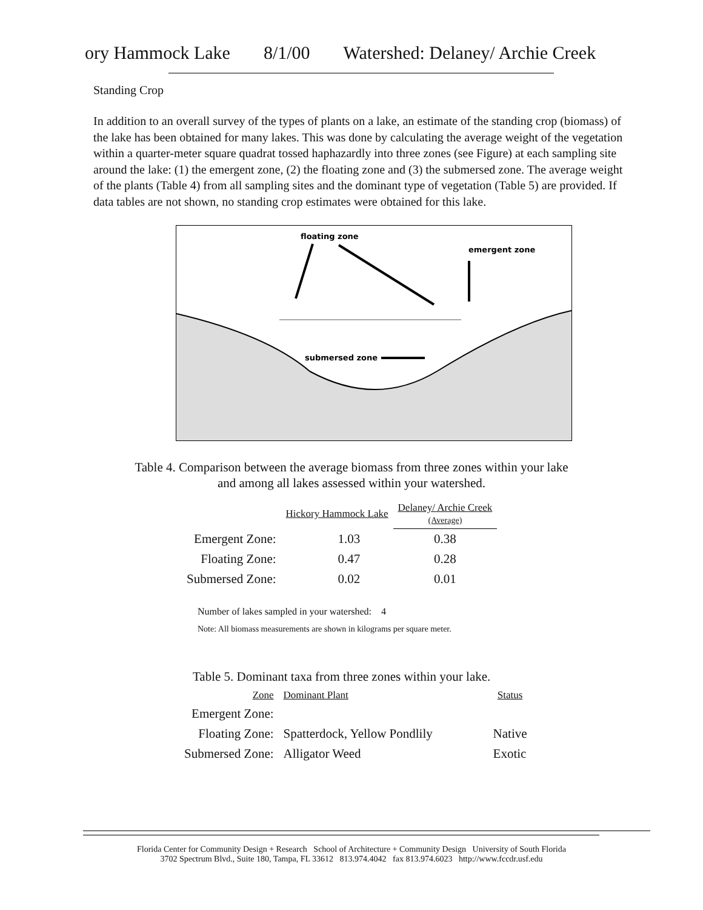ory Hammock Lake 8/1/00 Watershed: Delaney/ Archie Creek
Standing Crop
In addition to an overall survey of the types of plants on a lake, an estimate of the standing crop (biomass) of the lake has been obtained for many lakes. This was done by calculating the average weight of the vegetation within a quarter-meter square quadrat tossed haphazardly into three zones (see Figure) at each sampling site around the lake: (1) the emergent zone, (2) the floating zone and (3) the submersed zone. The average weight of the plants (Table 4) from all sampling sites and the dominant type of vegetation (Table 5) are provided. If data tables are not shown, no standing crop estimates were obtained for this lake.
floating zone
emergent zone
submersed zone
Table 4. Comparison between the average biomass from three zones within your lake
and among all lakes assessed within your watershed.
| | Hickory Hammock Lake | | Delaney/ Archie Creek (Average) |
| --- | --- | --- | --- |
| Emergent Zone: | | 1.03 | 0.38 |
| Floating Zone: | | 0.47 | 0.28 |
| Submersed Zone: | | 0.02 | 0.01 |
Number of lakes sampled in your watershed: 4
Note: All biomass measurements are shown in kilograms per square meter.
Table 5. Dominant taxa from three zones within your lake.
| Zone | Dominant Plant | Status |
| Emergent Zone: | | |
| Floating Zone: | Spatterdock, Yellow Pondlily | Native |
| Submersed Zone: | Alligator Weed | Exotic |
Florida Center for Community Design + Research School of Architecture + Community Design University of South Florida
3702 Spectrum Blvd., Suite 180, Tampa, FL 33612 813.974.4042 fax 813.974.6023 http://www.fccdr.usf.edu